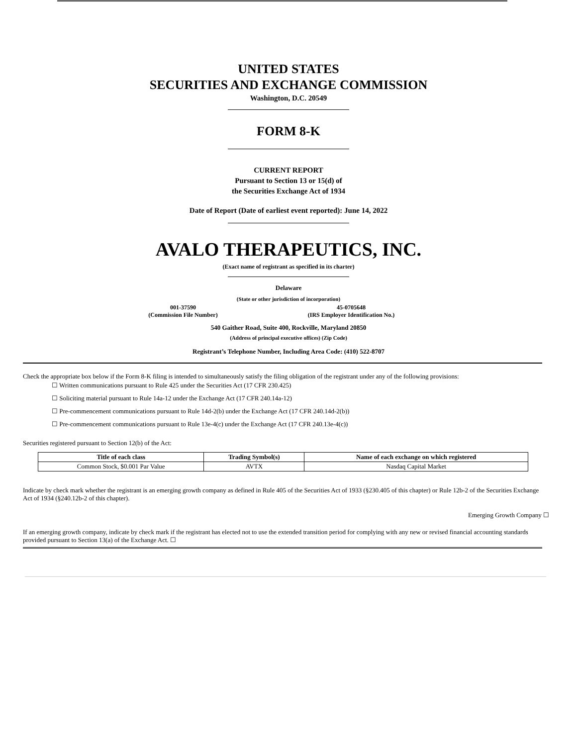UNITED STATES
SECURITIES AND EXCHANGE COMMISSION
Washington, D.C. 20549
FORM 8-K
CURRENT REPORT
Pursuant to Section 13 or 15(d) of
the Securities Exchange Act of 1934
Date of Report (Date of earliest event reported): June 14, 2022
AVALO THERAPEUTICS, INC.
(Exact name of registrant as specified in its charter)
Delaware
(State or other jurisdiction of incorporation)
001-37590
(Commission File Number)
45-0705648
(IRS Employer Identification No.)
540 Gaither Road, Suite 400, Rockville, Maryland 20850
(Address of principal executive offices) (Zip Code)
Registrant’s Telephone Number, Including Area Code: (410) 522-8707
Check the appropriate box below if the Form 8-K filing is intended to simultaneously satisfy the filing obligation of the registrant under any of the following provisions:
☐ Written communications pursuant to Rule 425 under the Securities Act (17 CFR 230.425)
☐ Soliciting material pursuant to Rule 14a-12 under the Exchange Act (17 CFR 240.14a-12)
☐ Pre-commencement communications pursuant to Rule 14d-2(b) under the Exchange Act (17 CFR 240.14d-2(b))
☐ Pre-commencement communications pursuant to Rule 13e-4(c) under the Exchange Act (17 CFR 240.13e-4(c))
Securities registered pursuant to Section 12(b) of the Act:
| Title of each class | Trading Symbol(s) | Name of each exchange on which registered |
| --- | --- | --- |
| Common Stock, $0.001 Par Value | AVTX | Nasdaq Capital Market |
Indicate by check mark whether the registrant is an emerging growth company as defined in Rule 405 of the Securities Act of 1933 (§230.405 of this chapter) or Rule 12b-2 of the Securities Exchange Act of 1934 (§240.12b-2 of this chapter).
Emerging Growth Company ☐
If an emerging growth company, indicate by check mark if the registrant has elected not to use the extended transition period for complying with any new or revised financial accounting standards provided pursuant to Section 13(a) of the Exchange Act. ☐